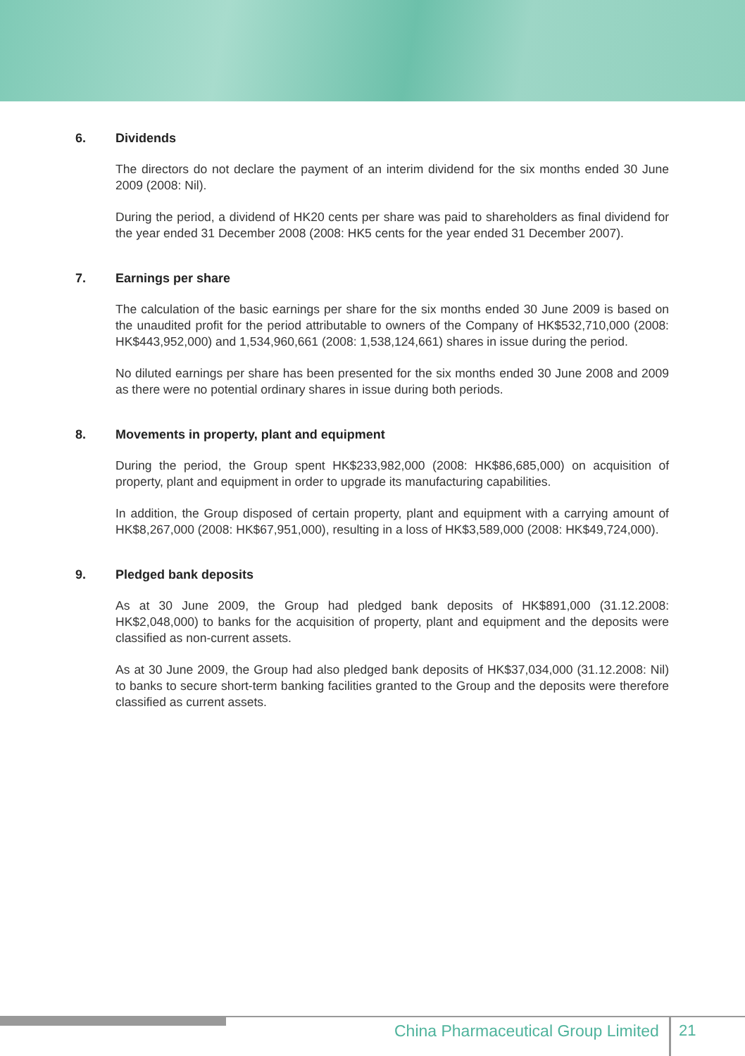6. Dividends
The directors do not declare the payment of an interim dividend for the six months ended 30 June 2009 (2008: Nil).
During the period, a dividend of HK20 cents per share was paid to shareholders as final dividend for the year ended 31 December 2008 (2008: HK5 cents for the year ended 31 December 2007).
7. Earnings per share
The calculation of the basic earnings per share for the six months ended 30 June 2009 is based on the unaudited profit for the period attributable to owners of the Company of HK$532,710,000 (2008: HK$443,952,000) and 1,534,960,661 (2008: 1,538,124,661) shares in issue during the period.
No diluted earnings per share has been presented for the six months ended 30 June 2008 and 2009 as there were no potential ordinary shares in issue during both periods.
8. Movements in property, plant and equipment
During the period, the Group spent HK$233,982,000 (2008: HK$86,685,000) on acquisition of property, plant and equipment in order to upgrade its manufacturing capabilities.
In addition, the Group disposed of certain property, plant and equipment with a carrying amount of HK$8,267,000 (2008: HK$67,951,000), resulting in a loss of HK$3,589,000 (2008: HK$49,724,000).
9. Pledged bank deposits
As at 30 June 2009, the Group had pledged bank deposits of HK$891,000 (31.12.2008: HK$2,048,000) to banks for the acquisition of property, plant and equipment and the deposits were classified as non-current assets.
As at 30 June 2009, the Group had also pledged bank deposits of HK$37,034,000 (31.12.2008: Nil) to banks to secure short-term banking facilities granted to the Group and the deposits were therefore classified as current assets.
China Pharmaceutical Group Limited
21